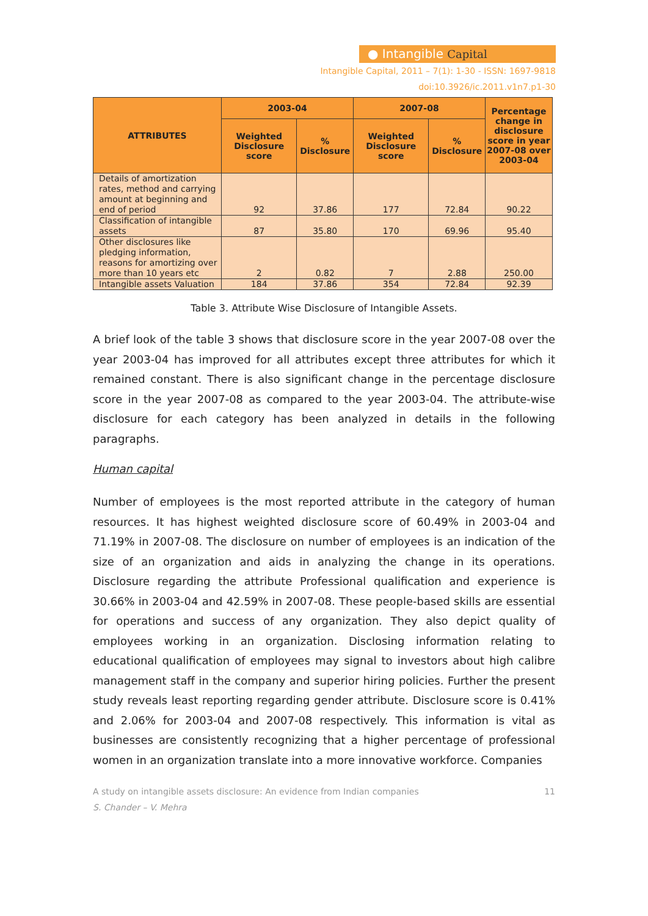● Intangible Capital
Intangible Capital, 2011 – 7(1): 1-30 - ISSN: 1697-9818
doi:10.3926/ic.2011.v1n7.p1-30
| ATTRIBUTES | 2003-04 | | 2007-08 | | Percentage change in disclosure score in year 2007-08 over 2003-04 |
| --- | --- | --- | --- | --- | --- |
| | Weighted Disclosure score | % Disclosure | Weighted Disclosure score | % Disclosure | |
| Details of amortization rates, method and carrying amount at beginning and end of period | 92 | 37.86 | 177 | 72.84 | 90.22 |
| Classification of intangible assets | 87 | 35.80 | 170 | 69.96 | 95.40 |
| Other disclosures like pledging information, reasons for amortizing over more than 10 years etc | 2 | 0.82 | 7 | 2.88 | 250.00 |
| Intangible assets Valuation | 184 | 37.86 | 354 | 72.84 | 92.39 |
Table 3. Attribute Wise Disclosure of Intangible Assets.
A brief look of the table 3 shows that disclosure score in the year 2007-08 over the year 2003-04 has improved for all attributes except three attributes for which it remained constant. There is also significant change in the percentage disclosure score in the year 2007-08 as compared to the year 2003-04. The attribute-wise disclosure for each category has been analyzed in details in the following paragraphs.
Human capital
Number of employees is the most reported attribute in the category of human resources. It has highest weighted disclosure score of 60.49% in 2003-04 and 71.19% in 2007-08. The disclosure on number of employees is an indication of the size of an organization and aids in analyzing the change in its operations. Disclosure regarding the attribute Professional qualification and experience is 30.66% in 2003-04 and 42.59% in 2007-08. These people-based skills are essential for operations and success of any organization. They also depict quality of employees working in an organization. Disclosing information relating to educational qualification of employees may signal to investors about high calibre management staff in the company and superior hiring policies. Further the present study reveals least reporting regarding gender attribute. Disclosure score is 0.41% and 2.06% for 2003-04 and 2007-08 respectively. This information is vital as businesses are consistently recognizing that a higher percentage of professional women in an organization translate into a more innovative workforce. Companies
A study on intangible assets disclosure: An evidence from Indian companies 11
S. Chander – V. Mehra